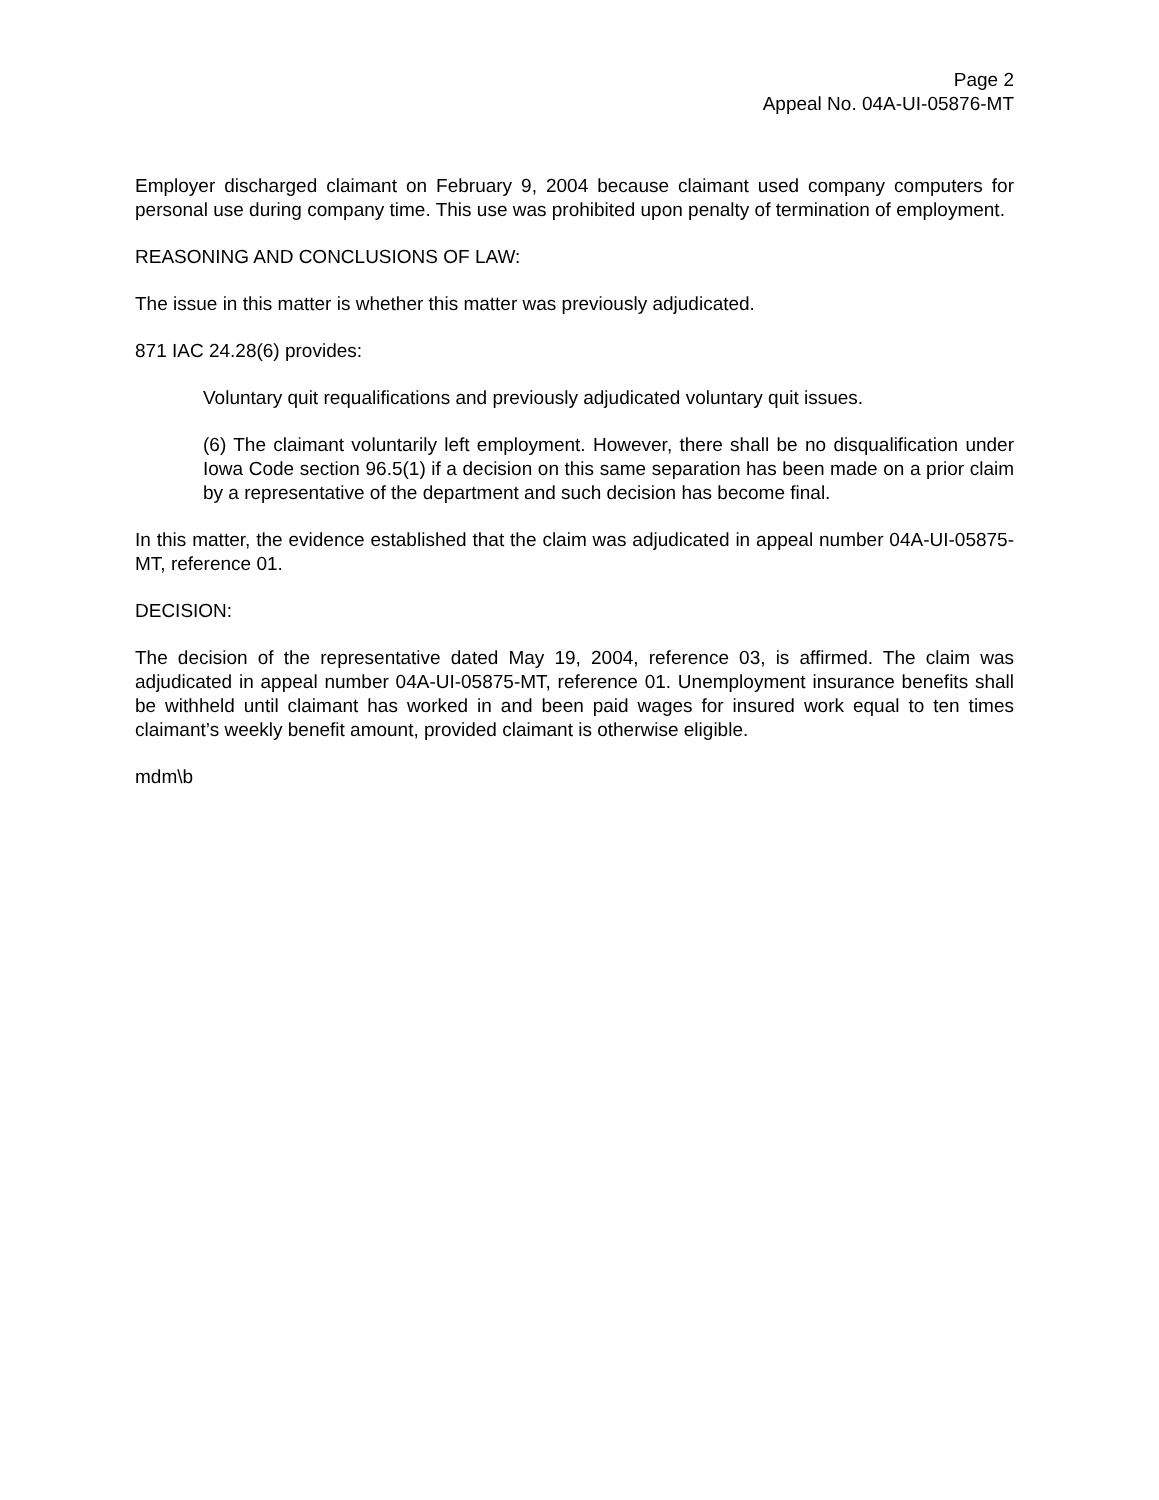Page 2
Appeal No. 04A-UI-05876-MT
Employer discharged claimant on February 9, 2004 because claimant used company computers for personal use during company time. This use was prohibited upon penalty of termination of employment.
REASONING AND CONCLUSIONS OF LAW:
The issue in this matter is whether this matter was previously adjudicated.
871 IAC 24.28(6) provides:
Voluntary quit requalifications and previously adjudicated voluntary quit issues.
(6) The claimant voluntarily left employment. However, there shall be no disqualification under Iowa Code section 96.5(1) if a decision on this same separation has been made on a prior claim by a representative of the department and such decision has become final.
In this matter, the evidence established that the claim was adjudicated in appeal number 04A-UI-05875-MT, reference 01.
DECISION:
The decision of the representative dated May 19, 2004, reference 03, is affirmed. The claim was adjudicated in appeal number 04A-UI-05875-MT, reference 01. Unemployment insurance benefits shall be withheld until claimant has worked in and been paid wages for insured work equal to ten times claimant’s weekly benefit amount, provided claimant is otherwise eligible.
mdm\b